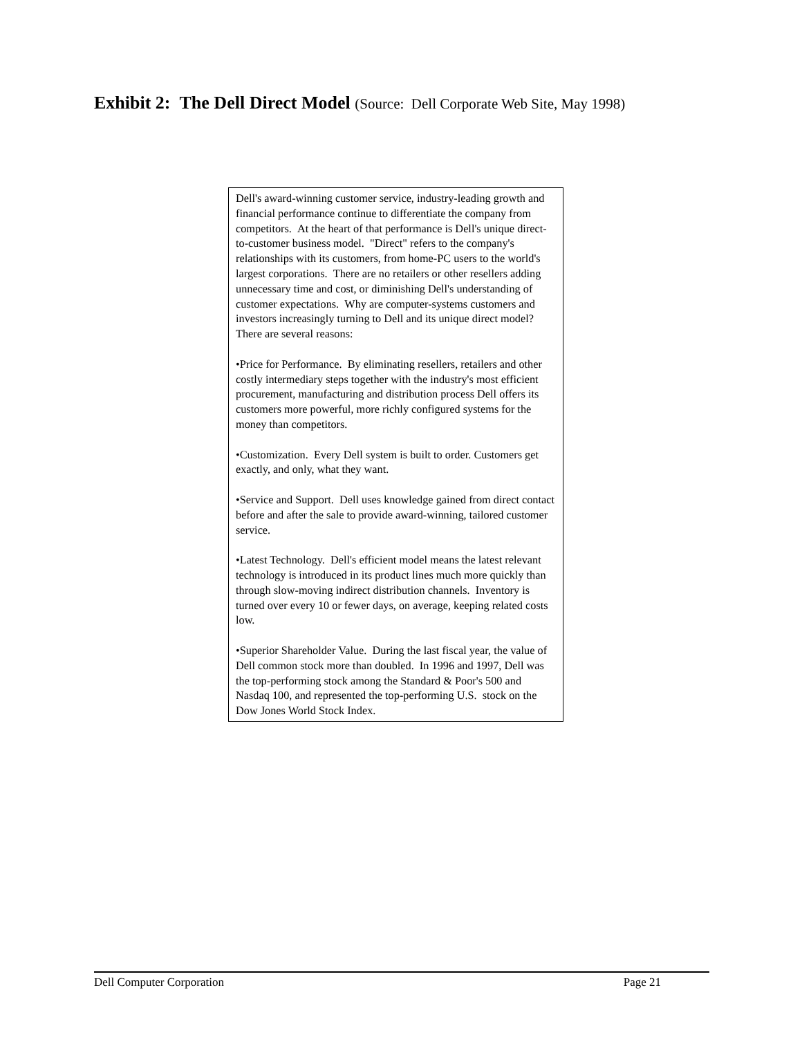Exhibit 2: The Dell Direct Model (Source: Dell Corporate Web Site, May 1998)
Dell's award-winning customer service, industry-leading growth and financial performance continue to differentiate the company from competitors. At the heart of that performance is Dell's unique direct-to-customer business model. "Direct" refers to the company's relationships with its customers, from home-PC users to the world's largest corporations. There are no retailers or other resellers adding unnecessary time and cost, or diminishing Dell's understanding of customer expectations. Why are computer-systems customers and investors increasingly turning to Dell and its unique direct model? There are several reasons:
•Price for Performance. By eliminating resellers, retailers and other costly intermediary steps together with the industry's most efficient procurement, manufacturing and distribution process Dell offers its customers more powerful, more richly configured systems for the money than competitors.
•Customization. Every Dell system is built to order. Customers get exactly, and only, what they want.
•Service and Support. Dell uses knowledge gained from direct contact before and after the sale to provide award-winning, tailored customer service.
•Latest Technology. Dell's efficient model means the latest relevant technology is introduced in its product lines much more quickly than through slow-moving indirect distribution channels. Inventory is turned over every 10 or fewer days, on average, keeping related costs low.
•Superior Shareholder Value. During the last fiscal year, the value of Dell common stock more than doubled. In 1996 and 1997, Dell was the top-performing stock among the Standard & Poor's 500 and Nasdaq 100, and represented the top-performing U.S. stock on the Dow Jones World Stock Index.
Dell Computer Corporation Page 21